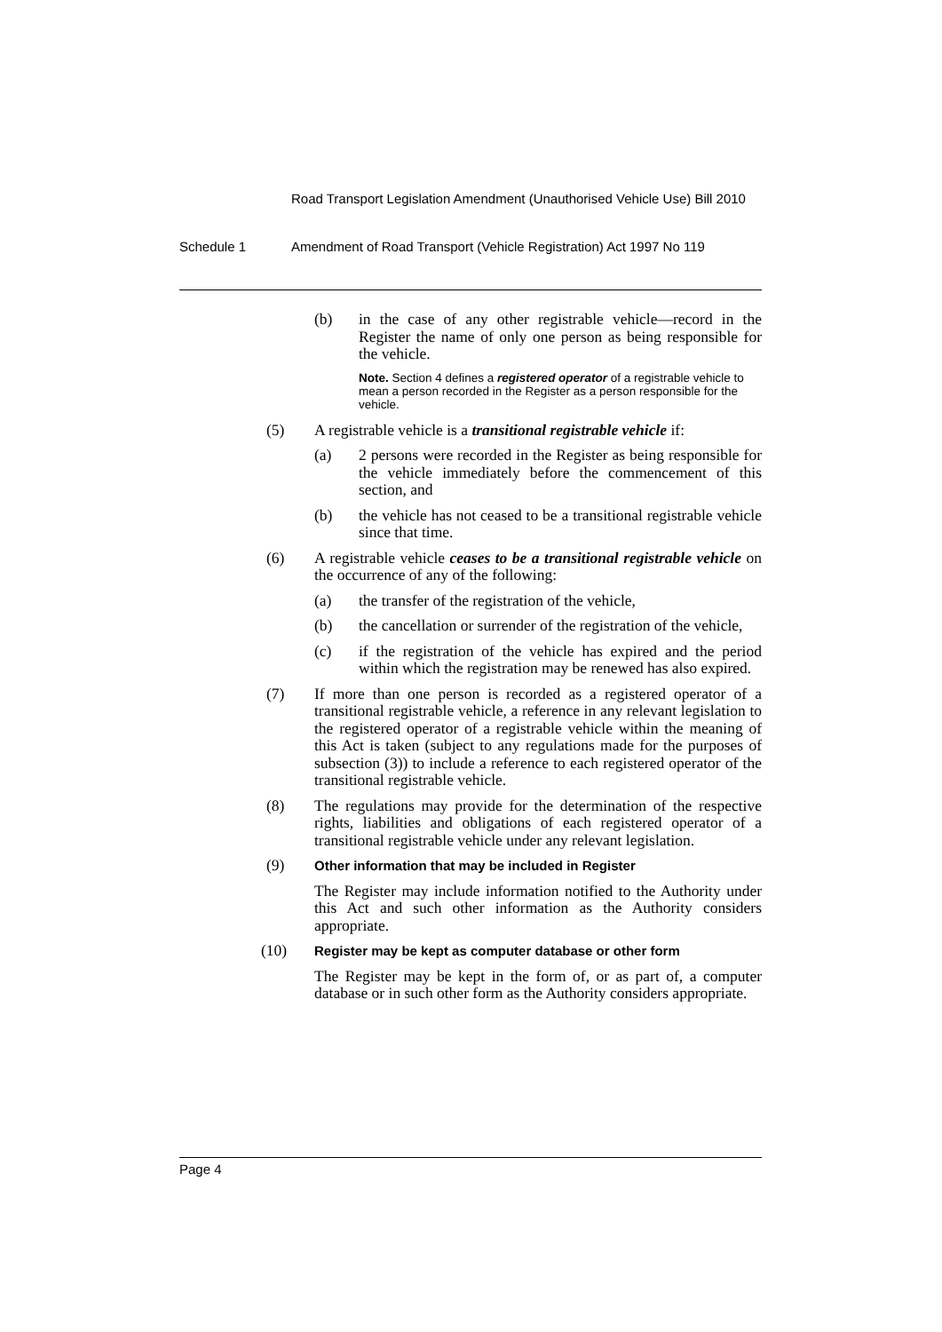Road Transport Legislation Amendment (Unauthorised Vehicle Use) Bill 2010
Schedule 1 Amendment of Road Transport (Vehicle Registration) Act 1997 No 119
(b) in the case of any other registrable vehicle—record in the Register the name of only one person as being responsible for the vehicle.
Note. Section 4 defines a registered operator of a registrable vehicle to mean a person recorded in the Register as a person responsible for the vehicle.
(5) A registrable vehicle is a transitional registrable vehicle if:
(a) 2 persons were recorded in the Register as being responsible for the vehicle immediately before the commencement of this section, and
(b) the vehicle has not ceased to be a transitional registrable vehicle since that time.
(6) A registrable vehicle ceases to be a transitional registrable vehicle on the occurrence of any of the following:
(a) the transfer of the registration of the vehicle,
(b) the cancellation or surrender of the registration of the vehicle,
(c) if the registration of the vehicle has expired and the period within which the registration may be renewed has also expired.
(7) If more than one person is recorded as a registered operator of a transitional registrable vehicle, a reference in any relevant legislation to the registered operator of a registrable vehicle within the meaning of this Act is taken (subject to any regulations made for the purposes of subsection (3)) to include a reference to each registered operator of the transitional registrable vehicle.
(8) The regulations may provide for the determination of the respective rights, liabilities and obligations of each registered operator of a transitional registrable vehicle under any relevant legislation.
(9)
Other information that may be included in Register
The Register may include information notified to the Authority under this Act and such other information as the Authority considers appropriate.
(10)
Register may be kept as computer database or other form
The Register may be kept in the form of, or as part of, a computer database or in such other form as the Authority considers appropriate.
Page 4